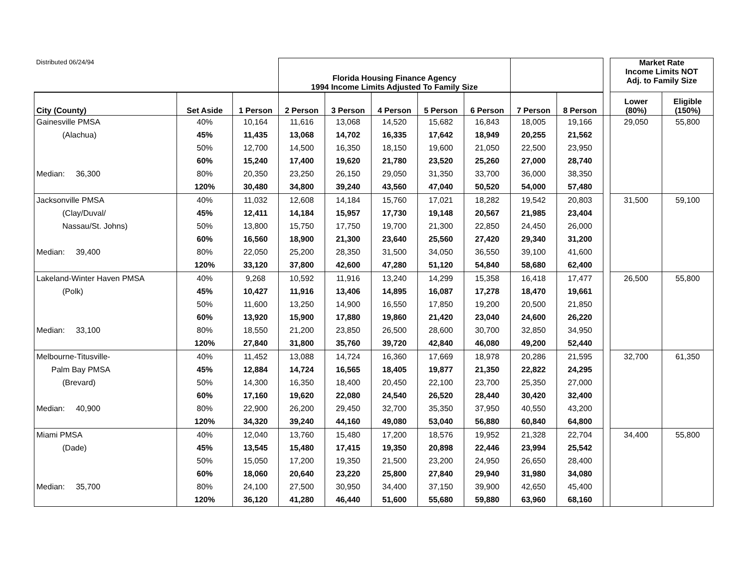| Distributed 06/24/94 | | | Florida Housing Finance Agency 1994 Income Limits Adjusted To Family Size | | | | | | | | Market Rate Income Limits NOT Adj. to Family Size | |
| City (County) | Set Aside | 1 Person | 2 Person | 3 Person | 4 Person | 5 Person | 6 Person | 7 Person | 8 Person | | Lower (80%) | Eligible (150%) |
| Gainesville PMSA | 40% | 10,164 | 11,616 | 13,068 | 14,520 | 15,682 | 16,843 | 18,005 | 19,166 | | 29,050 | 55,800 |
| (Alachua) | 45% | 11,435 | 13,068 | 14,702 | 16,335 | 17,642 | 18,949 | 20,255 | 21,562 | | | |
| | 50% | 12,700 | 14,500 | 16,350 | 18,150 | 19,600 | 21,050 | 22,500 | 23,950 | | | |
| | 60% | 15,240 | 17,400 | 19,620 | 21,780 | 23,520 | 25,260 | 27,000 | 28,740 | | | |
| Median: 36,300 | 80% | 20,350 | 23,250 | 26,150 | 29,050 | 31,350 | 33,700 | 36,000 | 38,350 | | | |
| | 120% | 30,480 | 34,800 | 39,240 | 43,560 | 47,040 | 50,520 | 54,000 | 57,480 | | | |
| Jacksonville PMSA | 40% | 11,032 | 12,608 | 14,184 | 15,760 | 17,021 | 18,282 | 19,542 | 20,803 | | 31,500 | 59,100 |
| (Clay/Duval/ | 45% | 12,411 | 14,184 | 15,957 | 17,730 | 19,148 | 20,567 | 21,985 | 23,404 | | | |
| Nassau/St. Johns) | 50% | 13,800 | 15,750 | 17,750 | 19,700 | 21,300 | 22,850 | 24,450 | 26,000 | | | |
| | 60% | 16,560 | 18,900 | 21,300 | 23,640 | 25,560 | 27,420 | 29,340 | 31,200 | | | |
| Median: 39,400 | 80% | 22,050 | 25,200 | 28,350 | 31,500 | 34,050 | 36,550 | 39,100 | 41,600 | | | |
| | 120% | 33,120 | 37,800 | 42,600 | 47,280 | 51,120 | 54,840 | 58,680 | 62,400 | | | |
| Lakeland-Winter Haven PMSA | 40% | 9,268 | 10,592 | 11,916 | 13,240 | 14,299 | 15,358 | 16,418 | 17,477 | | 26,500 | 55,800 |
| (Polk) | 45% | 10,427 | 11,916 | 13,406 | 14,895 | 16,087 | 17,278 | 18,470 | 19,661 | | | |
| | 50% | 11,600 | 13,250 | 14,900 | 16,550 | 17,850 | 19,200 | 20,500 | 21,850 | | | |
| | 60% | 13,920 | 15,900 | 17,880 | 19,860 | 21,420 | 23,040 | 24,600 | 26,220 | | | |
| Median: 33,100 | 80% | 18,550 | 21,200 | 23,850 | 26,500 | 28,600 | 30,700 | 32,850 | 34,950 | | | |
| | 120% | 27,840 | 31,800 | 35,760 | 39,720 | 42,840 | 46,080 | 49,200 | 52,440 | | | |
| Melbourne-Titusville- | 40% | 11,452 | 13,088 | 14,724 | 16,360 | 17,669 | 18,978 | 20,286 | 21,595 | | 32,700 | 61,350 |
| Palm Bay PMSA | 45% | 12,884 | 14,724 | 16,565 | 18,405 | 19,877 | 21,350 | 22,822 | 24,295 | | | |
| (Brevard) | 50% | 14,300 | 16,350 | 18,400 | 20,450 | 22,100 | 23,700 | 25,350 | 27,000 | | | |
| | 60% | 17,160 | 19,620 | 22,080 | 24,540 | 26,520 | 28,440 | 30,420 | 32,400 | | | |
| Median: 40,900 | 80% | 22,900 | 26,200 | 29,450 | 32,700 | 35,350 | 37,950 | 40,550 | 43,200 | | | |
| | 120% | 34,320 | 39,240 | 44,160 | 49,080 | 53,040 | 56,880 | 60,840 | 64,800 | | | |
| Miami PMSA | 40% | 12,040 | 13,760 | 15,480 | 17,200 | 18,576 | 19,952 | 21,328 | 22,704 | | 34,400 | 55,800 |
| (Dade) | 45% | 13,545 | 15,480 | 17,415 | 19,350 | 20,898 | 22,446 | 23,994 | 25,542 | | | |
| | 50% | 15,050 | 17,200 | 19,350 | 21,500 | 23,200 | 24,950 | 26,650 | 28,400 | | | |
| | 60% | 18,060 | 20,640 | 23,220 | 25,800 | 27,840 | 29,940 | 31,980 | 34,080 | | | |
| Median: 35,700 | 80% | 24,100 | 27,500 | 30,950 | 34,400 | 37,150 | 39,900 | 42,650 | 45,400 | | | |
| | 120% | 36,120 | 41,280 | 46,440 | 51,600 | 55,680 | 59,880 | 63,960 | 68,160 | | | |